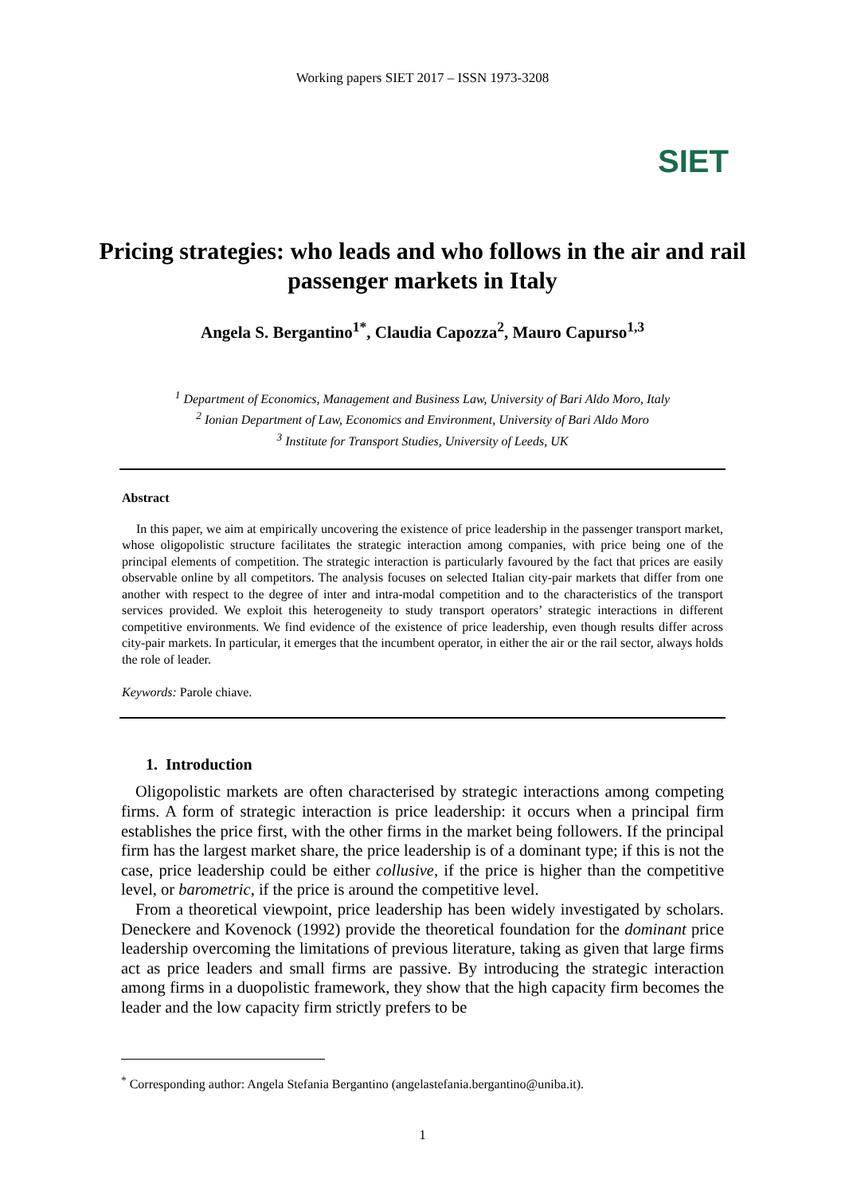Working papers SIET 2017 – ISSN 1973-3208
SIET
Pricing strategies: who leads and who follows in the air and rail passenger markets in Italy
Angela S. Bergantino<sup>1*</sup>, Claudia Capozza<sup>2</sup>, Mauro Capurso<sup>1,3</sup>
<sup>1</sup> Department of Economics, Management and Business Law, University of Bari Aldo Moro, Italy
<sup>2</sup> Ionian Department of Law, Economics and Environment, University of Bari Aldo Moro
<sup>3</sup> Institute for Transport Studies, University of Leeds, UK
Abstract
In this paper, we aim at empirically uncovering the existence of price leadership in the passenger transport market, whose oligopolistic structure facilitates the strategic interaction among companies, with price being one of the principal elements of competition. The strategic interaction is particularly favoured by the fact that prices are easily observable online by all competitors. The analysis focuses on selected Italian city-pair markets that differ from one another with respect to the degree of inter and intra-modal competition and to the characteristics of the transport services provided. We exploit this heterogeneity to study transport operators’ strategic interactions in different competitive environments. We find evidence of the existence of price leadership, even though results differ across city-pair markets. In particular, it emerges that the incumbent operator, in either the air or the rail sector, always holds the role of leader.
Keywords: Parole chiave.
1. Introduction
Oligopolistic markets are often characterised by strategic interactions among competing firms. A form of strategic interaction is price leadership: it occurs when a principal firm establishes the price first, with the other firms in the market being followers. If the principal firm has the largest market share, the price leadership is of a dominant type; if this is not the case, price leadership could be either collusive, if the price is higher than the competitive level, or barometric, if the price is around the competitive level.
From a theoretical viewpoint, price leadership has been widely investigated by scholars. Deneckere and Kovenock (1992) provide the theoretical foundation for the dominant price leadership overcoming the limitations of previous literature, taking as given that large firms act as price leaders and small firms are passive. By introducing the strategic interaction among firms in a duopolistic framework, they show that the high capacity firm becomes the leader and the low capacity firm strictly prefers to be
<sup>*</sup> Corresponding author: Angela Stefania Bergantino (angelastefania.bergantino@uniba.it).
1